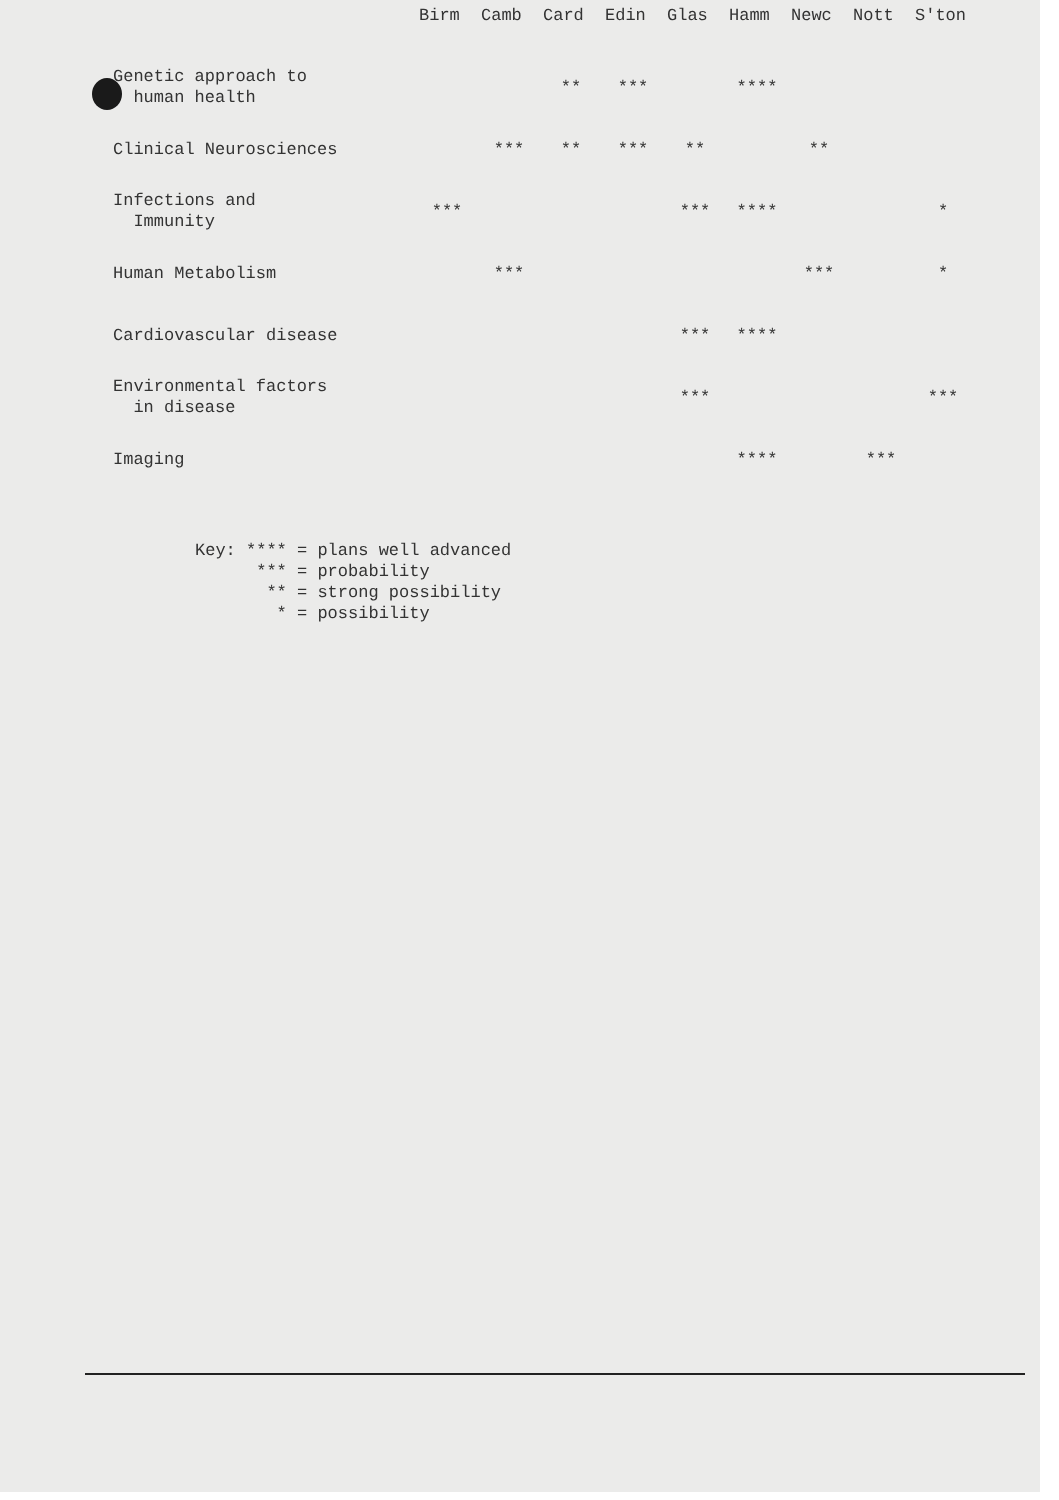| | Birm | Camb | Card | Edin | Glas | Hamm | Newc | Nott | S'ton |
| --- | --- | --- | --- | --- | --- | --- | --- | --- | --- |
| Genetic approach to human health | | | ** | *** | | **** | | | |
| Clinical Neurosciences | | *** | ** | *** | ** | | ** | | |
| Infections and Immunity | *** | | | | *** | **** | | | * |
| Human Metabolism | | *** | | | | | *** | | * |
| Cardiovascular disease | | | | | *** | **** | | | |
| Environmental factors in disease | | | | | *** | | | | *** |
| Imaging | | | | | | **** | | *** | |
Key: **** = plans well advanced *** = probability ** = strong possibility * = possibility